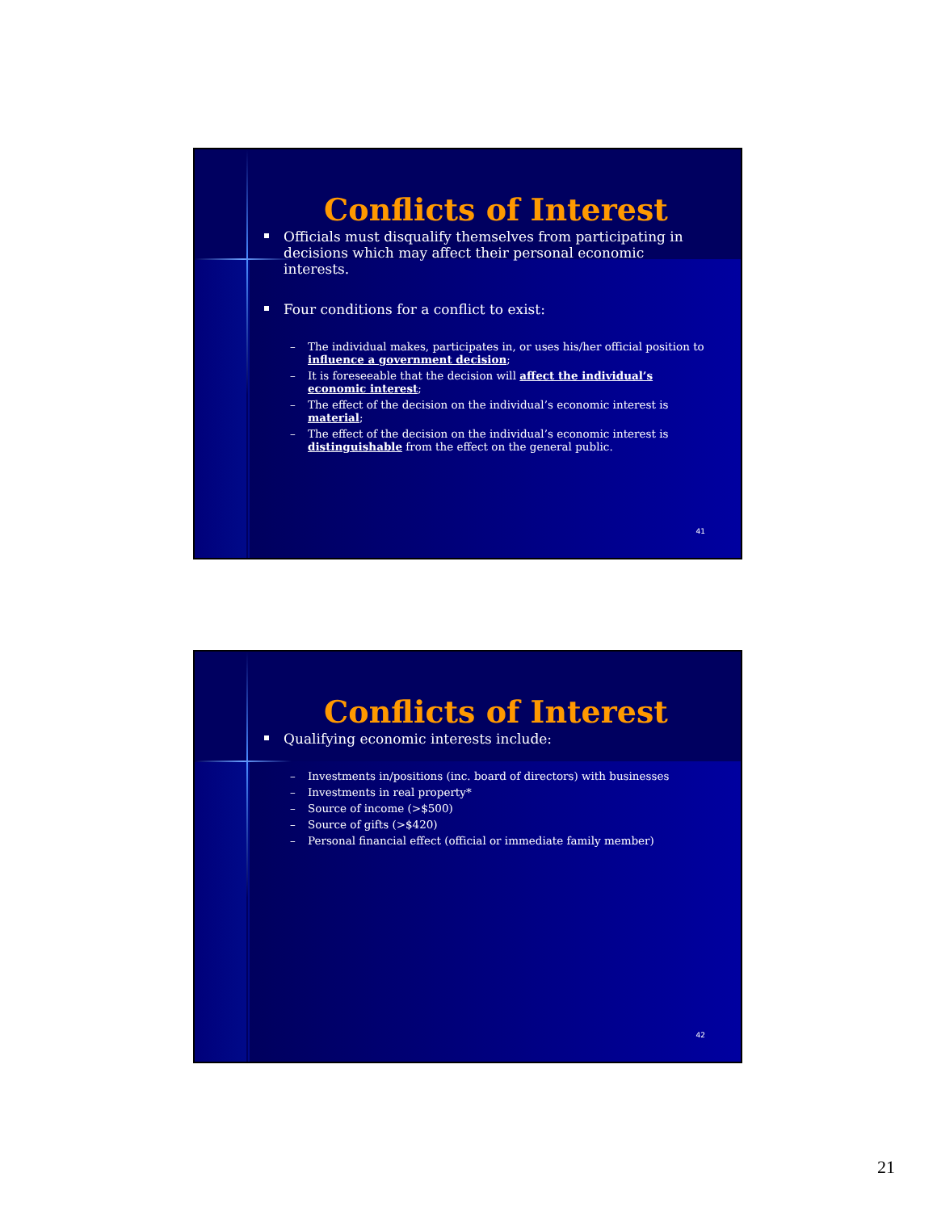Conflicts of Interest
Officials must disqualify themselves from participating in decisions which may affect their personal economic interests.
Four conditions for a conflict to exist:
– The individual makes, participates in, or uses his/her official position to influence a government decision;
– It is foreseeable that the decision will affect the individual’s economic interest;
– The effect of the decision on the individual’s economic interest is material;
– The effect of the decision on the individual’s economic interest is distinguishable from the effect on the general public.
41
Conflicts of Interest
Qualifying economic interests include:
– Investments in/positions (inc. board of directors) with businesses
– Investments in real property*
– Source of income (>$500)
– Source of gifts (>$420)
– Personal financial effect (official or immediate family member)
42
21